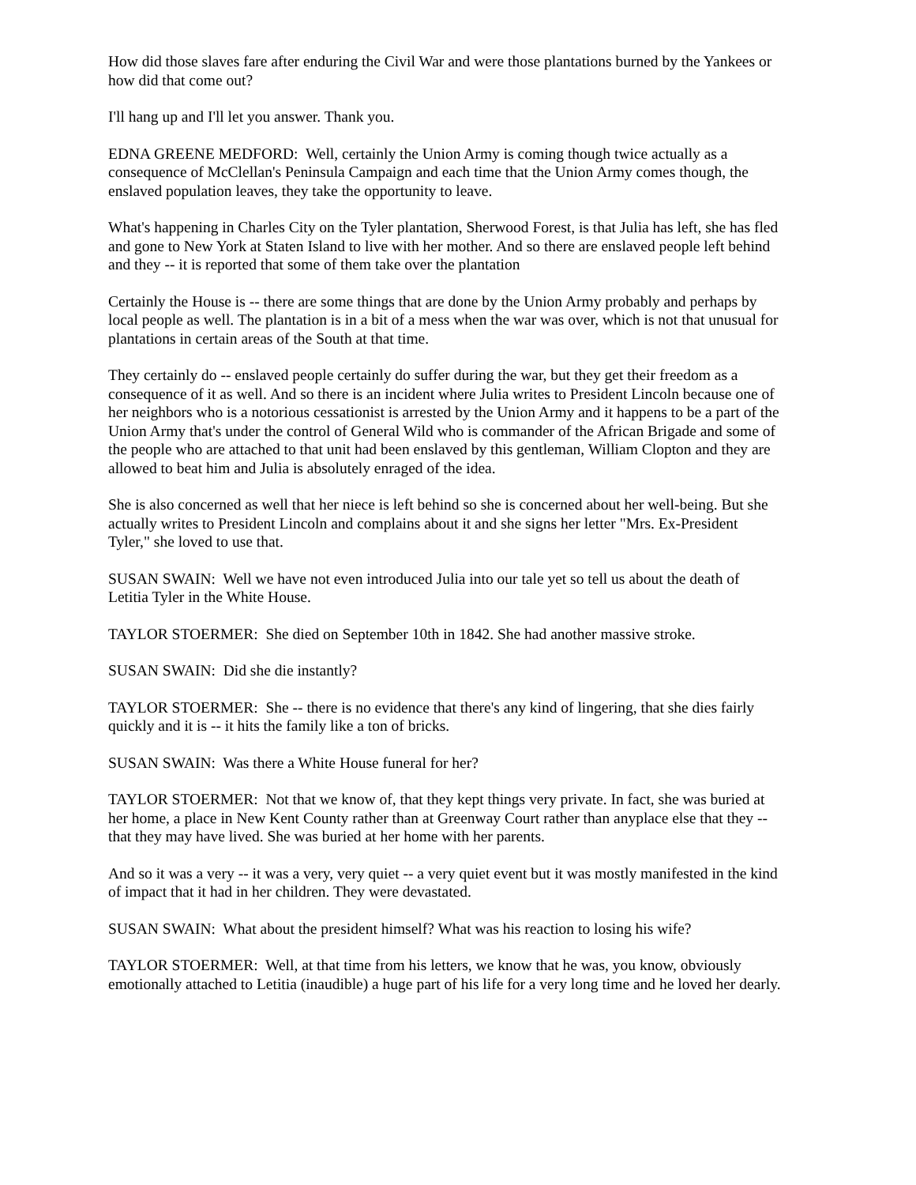How did those slaves fare after enduring the Civil War and were those plantations burned by the Yankees or how did that come out?
I'll hang up and I'll let you answer. Thank you.
EDNA GREENE MEDFORD: Well, certainly the Union Army is coming though twice actually as a consequence of McClellan's Peninsula Campaign and each time that the Union Army comes though, the enslaved population leaves, they take the opportunity to leave.
What's happening in Charles City on the Tyler plantation, Sherwood Forest, is that Julia has left, she has fled and gone to New York at Staten Island to live with her mother. And so there are enslaved people left behind and they -- it is reported that some of them take over the plantation
Certainly the House is -- there are some things that are done by the Union Army probably and perhaps by local people as well. The plantation is in a bit of a mess when the war was over, which is not that unusual for plantations in certain areas of the South at that time.
They certainly do -- enslaved people certainly do suffer during the war, but they get their freedom as a consequence of it as well. And so there is an incident where Julia writes to President Lincoln because one of her neighbors who is a notorious cessationist is arrested by the Union Army and it happens to be a part of the Union Army that's under the control of General Wild who is commander of the African Brigade and some of the people who are attached to that unit had been enslaved by this gentleman, William Clopton and they are allowed to beat him and Julia is absolutely enraged of the idea.
She is also concerned as well that her niece is left behind so she is concerned about her well-being. But she actually writes to President Lincoln and complains about it and she signs her letter "Mrs. Ex-President Tyler," she loved to use that.
SUSAN SWAIN: Well we have not even introduced Julia into our tale yet so tell us about the death of Letitia Tyler in the White House.
TAYLOR STOERMER: She died on September 10th in 1842. She had another massive stroke.
SUSAN SWAIN: Did she die instantly?
TAYLOR STOERMER: She -- there is no evidence that there's any kind of lingering, that she dies fairly quickly and it is -- it hits the family like a ton of bricks.
SUSAN SWAIN: Was there a White House funeral for her?
TAYLOR STOERMER: Not that we know of, that they kept things very private. In fact, she was buried at her home, a place in New Kent County rather than at Greenway Court rather than anyplace else that they -- that they may have lived. She was buried at her home with her parents.
And so it was a very -- it was a very, very quiet -- a very quiet event but it was mostly manifested in the kind of impact that it had in her children. They were devastated.
SUSAN SWAIN: What about the president himself? What was his reaction to losing his wife?
TAYLOR STOERMER: Well, at that time from his letters, we know that he was, you know, obviously emotionally attached to Letitia (inaudible) a huge part of his life for a very long time and he loved her dearly.